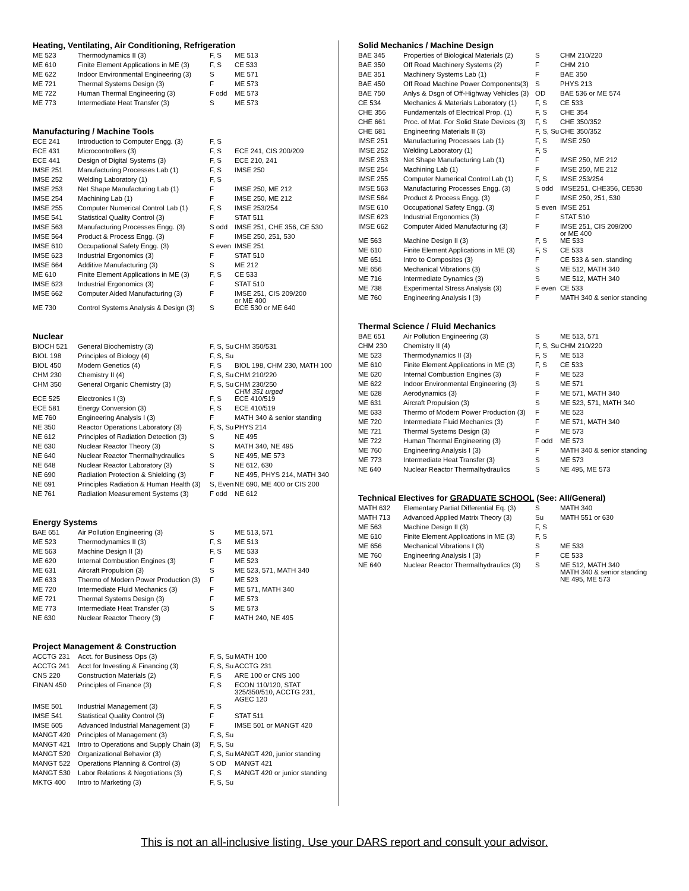Heating, Ventilating, Air Conditioning, Refrigeration
| ME 523 | Thermodynamics II (3) | F, S | ME 513 |
| ME 610 | Finite Element Applications in ME (3) | F, S | CE 533 |
| ME 622 | Indoor Environmental Engineering (3) | S | ME 571 |
| ME 721 | Thermal Systems Design (3) | F | ME 573 |
| ME 722 | Human Thermal Engineering (3) | F odd | ME 573 |
| ME 773 | Intermediate Heat Transfer (3) | S | ME 573 |
Manufacturing / Machine Tools
| ECE 241 | Introduction to Computer Engg. (3) | F, S | |
| ECE 431 | Microcontrollers (3) | F, S | ECE 241, CIS 200/209 |
| ECE 441 | Design of Digital Systems (3) | F, S | ECE 210, 241 |
| IMSE 251 | Manufacturing Processes Lab (1) | F, S | IMSE 250 |
| IMSE 252 | Welding Laboratory (1) | F, S | |
| IMSE 253 | Net Shape Manufacturing Lab (1) | F | IMSE 250, ME 212 |
| IMSE 254 | Machining Lab (1) | F | IMSE 250, ME 212 |
| IMSE 255 | Computer Numerical Control Lab (1) | F, S | IMSE 253/254 |
| IMSE 541 | Statistical Quality Control (3) | F | STAT 511 |
| IMSE 563 | Manufacturing Processes Engg. (3) | S odd | IMSE 251, CHE 356, CE 530 |
| IMSE 564 | Product & Process Engg. (3) | F | IMSE 250, 251, 530 |
| IMSE 610 | Occupational Safety Engg. (3) | S even | IMSE 251 |
| IMSE 623 | Industrial Ergonomics (3) | F | STAT 510 |
| IMSE 664 | Additive Manufacturing (3) | S | ME 212 |
| ME 610 | Finite Element Applications in ME (3) | F, S | CE 533 |
| IMSE 623 | Industrial Ergonomics (3) | F | STAT 510 |
| IMSE 662 | Computer Aided Manufacturing (3) | F | IMSE 251, CIS 209/200 or ME 400 |
| ME 730 | Control Systems Analysis & Design (3) | S | ECE 530 or ME 640 |
Nuclear
| BIOCH 521 | General Biochemistry (3) | F, S, Su | CHM 350/531 |
| BIOL 198 | Principles of Biology (4) | F, S, Su | |
| BIOL 450 | Modern Genetics (4) | F, S | BIOL 198, CHM 230, MATH 100 |
| CHM 230 | Chemistry II (4) | F, S, Su | CHM 210/220 |
| CHM 350 | General Organic Chemistry (3) | F, S, Su | CHM 230/250 CHM 351 urged |
| ECE 525 | Electronics I (3) | F, S | ECE 410/519 |
| ECE 581 | Energy Conversion (3) | F, S | ECE 410/519 |
| ME 760 | Engineering Analysis I (3) | F | MATH 340 & senior standing |
| NE 350 | Reactor Operations Laboratory (3) | F, S, Su | PHYS 214 |
| NE 612 | Principles of Radiation Detection (3) | S | NE 495 |
| NE 630 | Nuclear Reactor Theory (3) | S | MATH 340, NE 495 |
| NE 640 | Nuclear Reactor Thermalhydraulics | S | NE 495, ME 573 |
| NE 648 | Nuclear Reactor Laboratory (3) | S | NE 612, 630 |
| NE 690 | Radiation Protection & Shielding (3) | F | NE 495, PHYS 214, MATH 340 |
| NE 691 | Principles Radiation & Human Health (3) | S, Even | NE 690, ME 400 or CIS 200 |
| NE 761 | Radiation Measurement Systems (3) | F odd | NE 612 |
Energy Systems
| BAE 651 | Air Pollution Engineering (3) | S | ME 513, 571 |
| ME 523 | Thermodynamics II (3) | F, S | ME 513 |
| ME 563 | Machine Design II (3) | F, S | ME 533 |
| ME 620 | Internal Combustion Engines (3) | F | ME 523 |
| ME 631 | Aircraft Propulsion (3) | S | ME 523, 571, MATH 340 |
| ME 633 | Thermo of Modern Power Production (3) | F | ME 523 |
| ME 720 | Intermediate Fluid Mechanics (3) | F | ME 571, MATH 340 |
| ME 721 | Thermal Systems Design (3) | F | ME 573 |
| ME 773 | Intermediate Heat Transfer (3) | S | ME 573 |
| NE 630 | Nuclear Reactor Theory (3) | F | MATH 240, NE 495 |
Project Management & Construction
| ACCTG 231 | Acct. for Business Ops (3) | F, S, Su | MATH 100 |
| ACCTG 241 | Acct for Investing & Financing (3) | F, S, Su | ACCTG 231 |
| CNS 220 | Construction Materials (2) | F, S | ARE 100 or CNS 100 |
| FINAN 450 | Principles of Finance (3) | F, S | ECON 110/120, STAT 325/350/510, ACCTG 231, AGEC 120 |
| IMSE 501 | Industrial Management (3) | F, S | |
| IMSE 541 | Statistical Quality Control (3) | F | STAT 511 |
| IMSE 605 | Advanced Industrial Management (3) | F | IMSE 501 or MANGT 420 |
| MANGT 420 | Principles of Management (3) | F, S, Su | |
| MANGT 421 | Intro to Operations and Supply Chain (3) | F, S, Su | |
| MANGT 520 | Organizational Behavior (3) | F, S, Su | MANGT 420, junior standing |
| MANGT 522 | Operations Planning & Control (3) | S OD | MANGT 421 |
| MANGT 530 | Labor Relations & Negotiations (3) | F, S | MANGT 420 or junior standing |
| MKTG 400 | Intro to Marketing (3) | F, S, Su | |
Solid Mechanics / Machine Design
| BAE 345 | Properties of Biological Materials (2) | S | CHM 210/220 |
| BAE 350 | Off Road Machinery Systems (2) | F | CHM 210 |
| BAE 351 | Machinery Systems Lab (1) | F | BAE 350 |
| BAE 450 | Off Road Machine Power Components(3) | S | PHYS 213 |
| BAE 750 | Anlys & Dsgn of Off-Highway Vehicles (3) | OD | BAE 536 or ME 574 |
| CE 534 | Mechanics & Materials Laboratory (1) | F, S | CE 533 |
| CHE 356 | Fundamentals of Electrical Prop. (1) | F, S | CHE 354 |
| CHE 661 | Proc. of Mat. For Solid State Devices (3) | F, S | CHE 350/352 |
| CHE 681 | Engineering Materials II (3) | F, S, Su | CHE 350/352 |
| IMSE 251 | Manufacturing Processes Lab (1) | F, S | IMSE 250 |
| IMSE 252 | Welding Laboratory (1) | F, S | |
| IMSE 253 | Net Shape Manufacturing Lab (1) | F | IMSE 250, ME 212 |
| IMSE 254 | Machining Lab (1) | F | IMSE 250, ME 212 |
| IMSE 255 | Computer Numerical Control Lab (1) | F, S | IMSE 253/254 |
| IMSE 563 | Manufacturing Processes Engg. (3) | S odd | IMSE251, CHE356, CE530 |
| IMSE 564 | Product & Process Engg. (3) | F | IMSE 250, 251, 530 |
| IMSE 610 | Occupational Safety Engg. (3) | S even | IMSE 251 |
| IMSE 623 | Industrial Ergonomics (3) | F | STAT 510 |
| IMSE 662 | Computer Aided Manufacturing (3) | F | IMSE 251, CIS 209/200 or ME 400 |
| ME 563 | Machine Design II (3) | F, S | ME 533 |
| ME 610 | Finite Element Applications in ME (3) | F, S | CE 533 |
| ME 651 | Intro to Composites (3) | F | CE 533 & sen. standing |
| ME 656 | Mechanical Vibrations (3) | S | ME 512, MATH 340 |
| ME 716 | Intermediate Dynamics (3) | S | ME 512, MATH 340 |
| ME 738 | Experimental Stress Analysis (3) | F even | CE 533 |
| ME 760 | Engineering Analysis I (3) | F | MATH 340 & senior standing |
Thermal Science / Fluid Mechanics
| BAE 651 | Air Pollution Engineering (3) | S | ME 513, 571 |
| CHM 230 | Chemistry II (4) | F, S, Su | CHM 210/220 |
| ME 523 | Thermodynamics II (3) | F, S | ME 513 |
| ME 610 | Finite Element Applications in ME (3) | F, S | CE 533 |
| ME 620 | Internal Combustion Engines (3) | F | ME 523 |
| ME 622 | Indoor Environmental Engineering (3) | S | ME 571 |
| ME 628 | Aerodynamics (3) | F | ME 571, MATH 340 |
| ME 631 | Aircraft Propulsion (3) | S | ME 523, 571, MATH 340 |
| ME 633 | Thermo of Modern Power Production (3) | F | ME 523 |
| ME 720 | Intermediate Fluid Mechanics (3) | F | ME 571, MATH 340 |
| ME 721 | Thermal Systems Design (3) | F | ME 573 |
| ME 722 | Human Thermal Engineering (3) | F odd | ME 573 |
| ME 760 | Engineering Analysis I (3) | F | MATH 340 & senior standing |
| ME 773 | Intermediate Heat Transfer (3) | S | ME 573 |
| NE 640 | Nuclear Reactor Thermalhydraulics | S | NE 495, ME 573 |
Technical Electives for GRADUATE SCHOOL (See: All/General)
| MATH 632 | Elementary Partial Differential Eq. (3) | S | MATH 340 |
| MATH 713 | Advanced Applied Matrix Theory (3) | Su | MATH 551 or 630 |
| ME 563 | Machine Design II (3) | F, S | |
| ME 610 | Finite Element Applications in ME (3) | F, S | |
| ME 656 | Mechanical Vibrations I (3) | S | ME 533 |
| ME 760 | Engineering Analysis I (3) | F | CE 533 |
| NE 640 | Nuclear Reactor Thermalhydraulics (3) | S | ME 512, MATH 340 MATH 340 & senior standing NE 495, ME 573 |
This is not an all-inclusive listing. Use your DARS report and consult your advisor.